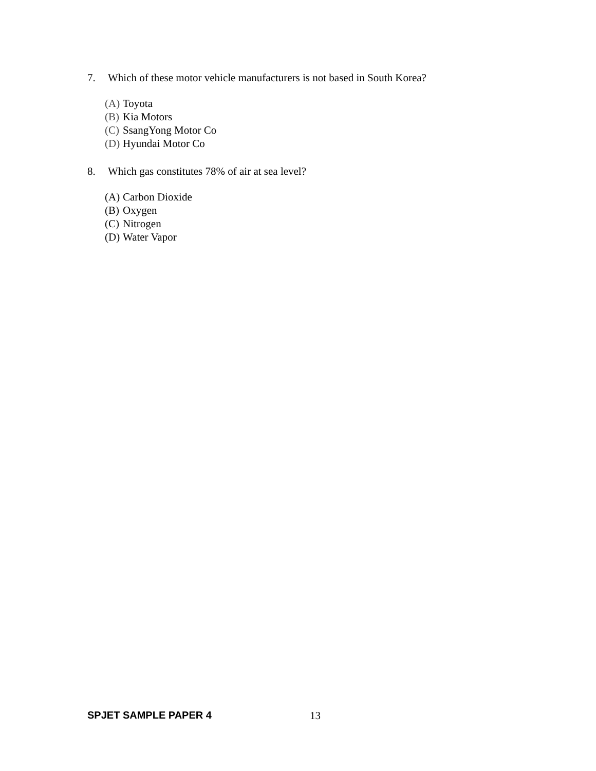7. Which of these motor vehicle manufacturers is not based in South Korea?
(A) Toyota
(B) Kia Motors
(C) SsangYong Motor Co
(D) Hyundai Motor Co
8. Which gas constitutes 78% of air at sea level?
(A) Carbon Dioxide
(B) Oxygen
(C) Nitrogen
(D) Water Vapor
SPJET SAMPLE PAPER 4 13